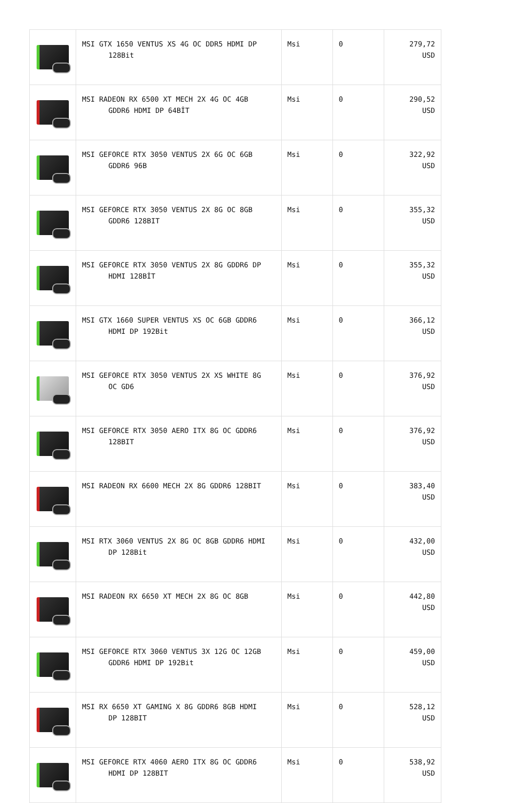| | MSI GTX 1650 VENTUS XS 4G OC DDR5 HDMI DP 128Bit | Msi | 0 | 279,72 USD |
| | MSI RADEON RX 6500 XT MECH 2X 4G OC 4GB GDDR6 HDMI DP 64BİT | Msi | 0 | 290,52 USD |
| | MSI GEFORCE RTX 3050 VENTUS 2X 6G OC 6GB GDDR6 96B | Msi | 0 | 322,92 USD |
| | MSI GEFORCE RTX 3050 VENTUS 2X 8G OC 8GB GDDR6 128BIT | Msi | 0 | 355,32 USD |
| | MSI GEFORCE RTX 3050 VENTUS 2X 8G GDDR6 DP HDMI 128BİT | Msi | 0 | 355,32 USD |
| | MSI GTX 1660 SUPER VENTUS XS OC 6GB GDDR6 HDMI DP 192Bit | Msi | 0 | 366,12 USD |
| | MSI GEFORCE RTX 3050 VENTUS 2X XS WHITE 8G OC GD6 | Msi | 0 | 376,92 USD |
| | MSI GEFORCE RTX 3050 AERO ITX 8G OC GDDR6 128BIT | Msi | 0 | 376,92 USD |
| | MSI RADEON RX 6600 MECH 2X 8G GDDR6 128BIT | Msi | 0 | 383,40 USD |
| | MSI RTX 3060 VENTUS 2X 8G OC 8GB GDDR6 HDMI DP 128Bit | Msi | 0 | 432,00 USD |
| | MSI RADEON RX 6650 XT MECH 2X 8G OC 8GB | Msi | 0 | 442,80 USD |
| | MSI GEFORCE RTX 3060 VENTUS 3X 12G OC 12GB GDDR6 HDMI DP 192Bit | Msi | 0 | 459,00 USD |
| | MSI RX 6650 XT GAMING X 8G GDDR6 8GB HDMI DP 128BIT | Msi | 0 | 528,12 USD |
| | MSI GEFORCE RTX 4060 AERO ITX 8G OC GDDR6 HDMI DP 128BIT | Msi | 0 | 538,92 USD |